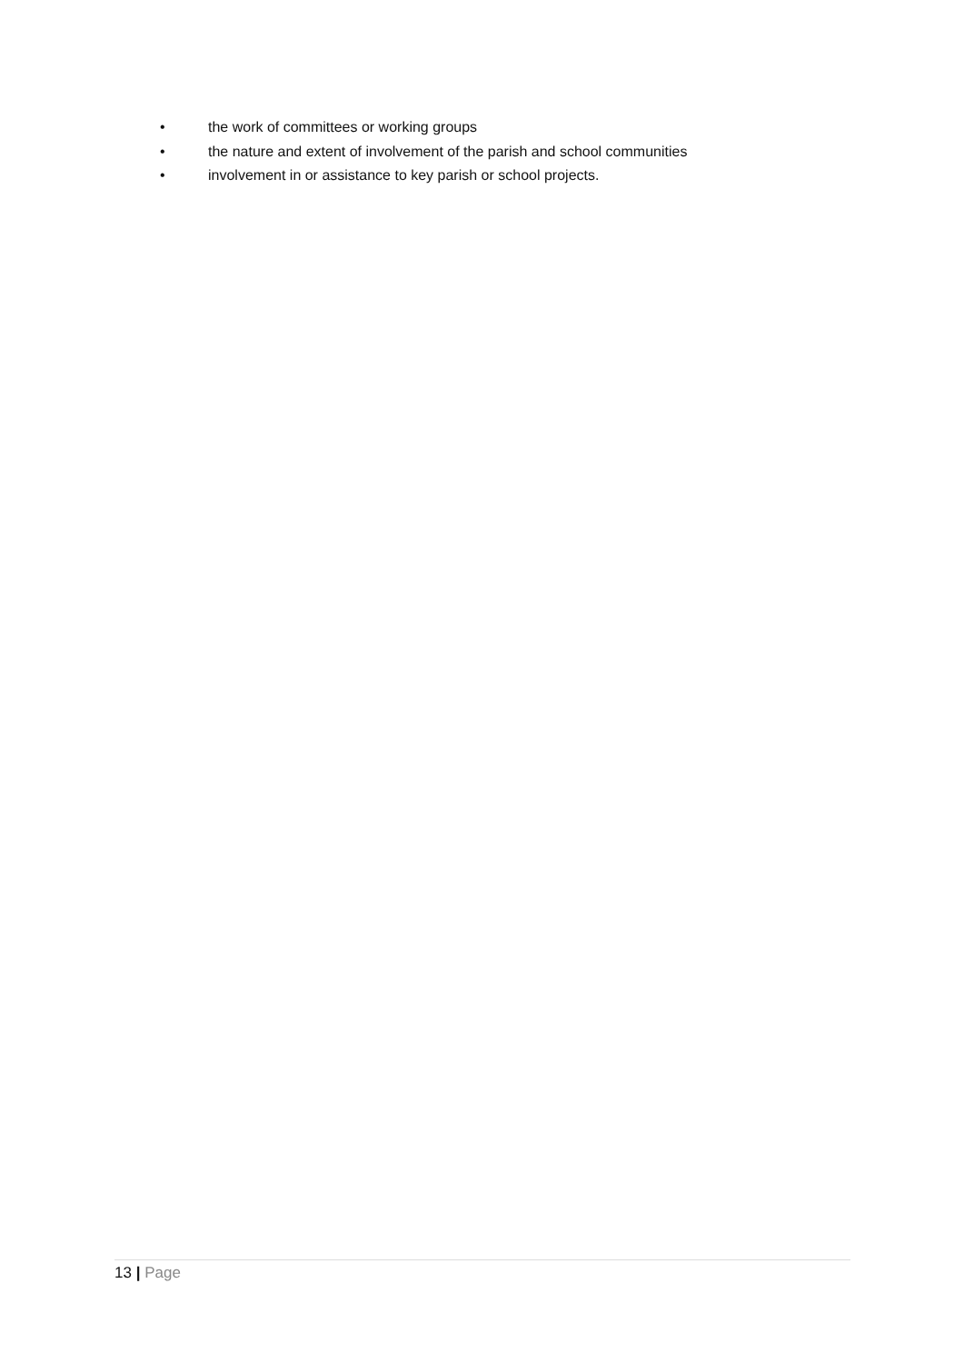• the work of committees or working groups
• the nature and extent of involvement of the parish and school communities
• involvement in or assistance to key parish or school projects.
13 | Page